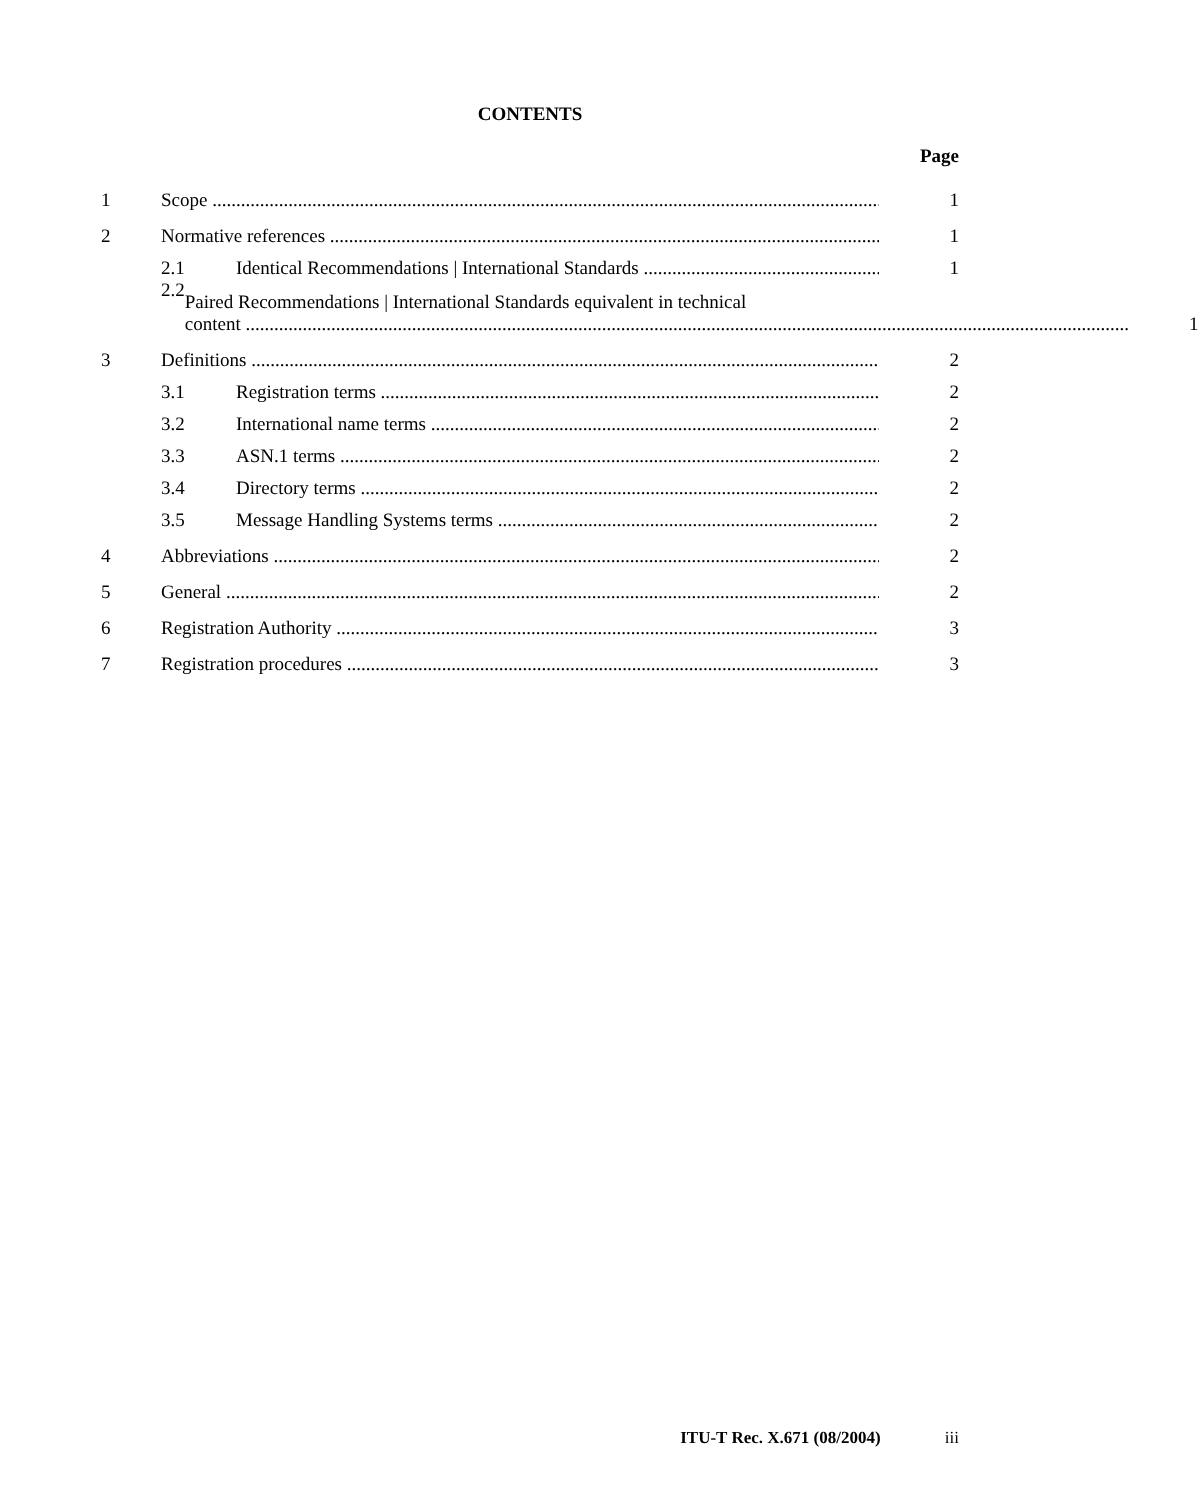CONTENTS
Page
1 Scope 1
2 Normative references 1
2.1 Identical Recommendations | International Standards 1
2.2 Paired Recommendations | International Standards equivalent in technical
content 1
3 Definitions 2
3.1 Registration terms 2
3.2 International name terms 2
3.3 ASN.1 terms 2
3.4 Directory terms 2
3.5 Message Handling Systems terms 2
4 Abbreviations 2
5 General 2
6 Registration Authority 3
7 Registration procedures 3
ITU-T Rec. X.671 (08/2004) iii